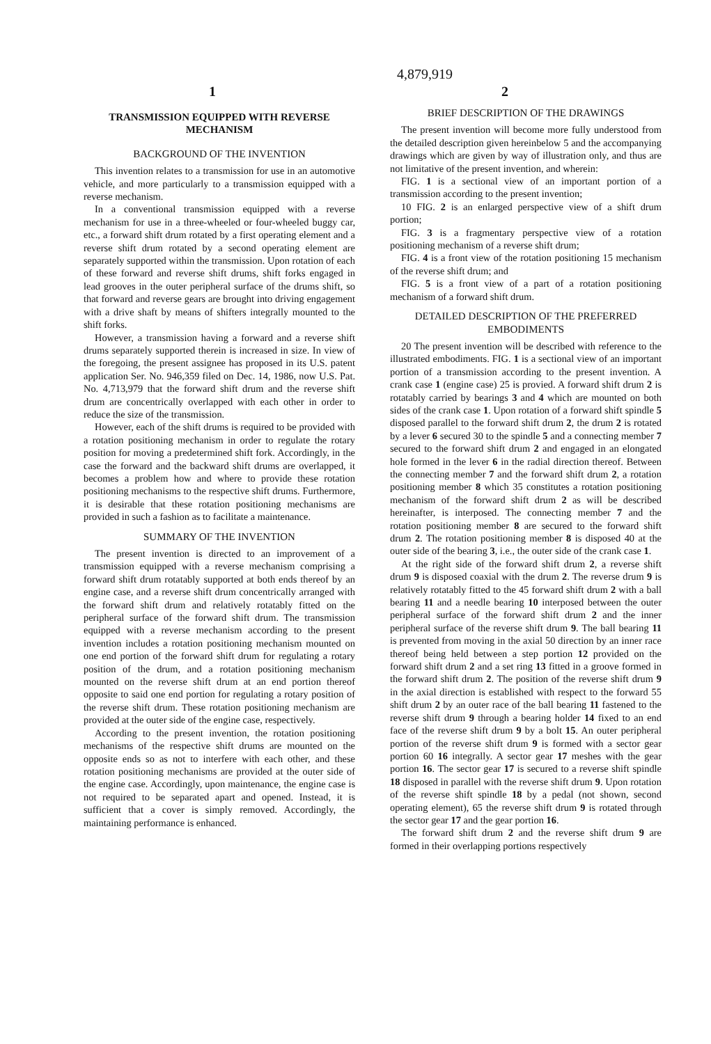4,879,919
1 2
TRANSMISSION EQUIPPED WITH REVERSE MECHANISM
BACKGROUND OF THE INVENTION
This invention relates to a transmission for use in an automotive vehicle, and more particularly to a transmission equipped with a reverse mechanism.
In a conventional transmission equipped with a reverse mechanism for use in a three-wheeled or four-wheeled buggy car, etc., a forward shift drum rotated by a first operating element and a reverse shift drum rotated by a second operating element are separately supported within the transmission. Upon rotation of each of these forward and reverse shift drums, shift forks engaged in lead grooves in the outer peripheral surface of the drums shift, so that forward and reverse gears are brought into driving engagement with a drive shaft by means of shifters integrally mounted to the shift forks.
However, a transmission having a forward and a reverse shift drums separately supported therein is increased in size. In view of the foregoing, the present assignee has proposed in its U.S. patent application Ser. No. 946,359 filed on Dec. 14, 1986, now U.S. Pat. No. 4,713,979 that the forward shift drum and the reverse shift drum are concentrically overlapped with each other in order to reduce the size of the transmission.
However, each of the shift drums is required to be provided with a rotation positioning mechanism in order to regulate the rotary position for moving a predetermined shift fork. Accordingly, in the case the forward and the backward shift drums are overlapped, it becomes a problem how and where to provide these rotation positioning mechanisms to the respective shift drums. Furthermore, it is desirable that these rotation positioning mechanisms are provided in such a fashion as to facilitate a maintenance.
SUMMARY OF THE INVENTION
The present invention is directed to an improvement of a transmission equipped with a reverse mechanism comprising a forward shift drum rotatably supported at both ends thereof by an engine case, and a reverse shift drum concentrically arranged with the forward shift drum and relatively rotatably fitted on the peripheral surface of the forward shift drum. The transmission equipped with a reverse mechanism according to the present invention includes a rotation positioning mechanism mounted on one end portion of the forward shift drum for regulating a rotary position of the drum, and a rotation positioning mechanism mounted on the reverse shift drum at an end portion thereof opposite to said one end portion for regulating a rotary position of the reverse shift drum. These rotation positioning mechanism are provided at the outer side of the engine case, respectively.
According to the present invention, the rotation positioning mechanisms of the respective shift drums are mounted on the opposite ends so as not to interfere with each other, and these rotation positioning mechanisms are provided at the outer side of the engine case. Accordingly, upon maintenance, the engine case is not required to be separated apart and opened. Instead, it is sufficient that a cover is simply removed. Accordingly, the maintaining performance is enhanced.
BRIEF DESCRIPTION OF THE DRAWINGS
The present invention will become more fully understood from the detailed description given hereinbelow 5 and the accompanying drawings which are given by way of illustration only, and thus are not limitative of the present invention, and wherein:
FIG. 1 is a sectional view of an important portion of a transmission according to the present invention;
10 FIG. 2 is an enlarged perspective view of a shift drum portion;
FIG. 3 is a fragmentary perspective view of a rotation positioning mechanism of a reverse shift drum;
FIG. 4 is a front view of the rotation positioning 15 mechanism of the reverse shift drum; and
FIG. 5 is a front view of a part of a rotation positioning mechanism of a forward shift drum.
DETAILED DESCRIPTION OF THE PREFERRED EMBODIMENTS
20 The present invention will be described with reference to the illustrated embodiments. FIG. 1 is a sectional view of an important portion of a transmission according to the present invention. A crank case 1 (engine case) 25 is provied. A forward shift drum 2 is rotatably carried by bearings 3 and 4 which are mounted on both sides of the crank case 1. Upon rotation of a forward shift spindle 5 disposed parallel to the forward shift drum 2, the drum 2 is rotated by a lever 6 secured 30 to the spindle 5 and a connecting member 7 secured to the forward shift drum 2 and engaged in an elongated hole formed in the lever 6 in the radial direction thereof. Between the connecting member 7 and the forward shift drum 2, a rotation positioning member 8 which 35 constitutes a rotation positioning mechanism of the forward shift drum 2 as will be described hereinafter, is interposed. The connecting member 7 and the rotation positioning member 8 are secured to the forward shift drum 2. The rotation positioning member 8 is disposed 40 at the outer side of the bearing 3, i.e., the outer side of the crank case 1.
At the right side of the forward shift drum 2, a reverse shift drum 9 is disposed coaxial with the drum 2. The reverse drum 9 is relatively rotatably fitted to the 45 forward shift drum 2 with a ball bearing 11 and a needle bearing 10 interposed between the outer peripheral surface of the forward shift drum 2 and the inner peripheral surface of the reverse shift drum 9. The ball bearing 11 is prevented from moving in the axial 50 direction by an inner race thereof being held between a step portion 12 provided on the forward shift drum 2 and a set ring 13 fitted in a groove formed in the forward shift drum 2. The position of the reverse shift drum 9 in the axial direction is established with respect to the forward 55 shift drum 2 by an outer race of the ball bearing 11 fastened to the reverse shift drum 9 through a bearing holder 14 fixed to an end face of the reverse shift drum 9 by a bolt 15. An outer peripheral portion of the reverse shift drum 9 is formed with a sector gear portion 60 16 integrally. A sector gear 17 meshes with the gear portion 16. The sector gear 17 is secured to a reverse shift spindle 18 disposed in parallel with the reverse shift drum 9. Upon rotation of the reverse shift spindle 18 by a pedal (not shown, second operating element), 65 the reverse shift drum 9 is rotated through the sector gear 17 and the gear portion 16.
The forward shift drum 2 and the reverse shift drum 9 are formed in their overlapping portions respectively